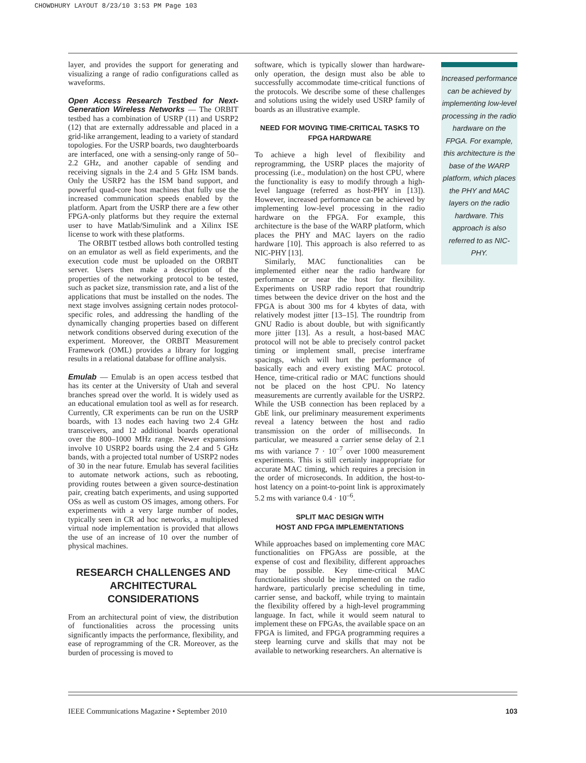CHOWDHURY LAYOUT 8/23/10 3:53 PM Page 103
layer, and provides the support for generating and visualizing a range of radio configurations called as waveforms.
Open Access Research Testbed for Next-Generation Wireless Networks — The ORBIT testbed has a combination of USRP (11) and USRP2 (12) that are externally addressable and placed in a grid-like arrangement, leading to a variety of standard topologies. For the USRP boards, two daughterboards are interfaced, one with a sensing-only range of 50–2.2 GHz, and another capable of sending and receiving signals in the 2.4 and 5 GHz ISM bands. Only the USRP2 has the ISM band support, and powerful quad-core host machines that fully use the increased communication speeds enabled by the platform. Apart from the USRP there are a few other FPGA-only platforms but they require the external user to have Matlab/Simulink and a Xilinx ISE license to work with these platforms.
The ORBIT testbed allows both controlled testing on an emulator as well as field experiments, and the execution code must be uploaded on the ORBIT server. Users then make a description of the properties of the networking protocol to be tested, such as packet size, transmission rate, and a list of the applications that must be installed on the nodes. The next stage involves assigning certain nodes protocol-specific roles, and addressing the handling of the dynamically changing properties based on different network conditions observed during execution of the experiment. Moreover, the ORBIT Measurement Framework (OML) provides a library for logging results in a relational database for offline analysis.
Emulab — Emulab is an open access testbed that has its center at the University of Utah and several branches spread over the world. It is widely used as an educational emulation tool as well as for research. Currently, CR experiments can be run on the USRP boards, with 13 nodes each having two 2.4 GHz transceivers, and 12 additional boards operational over the 800–1000 MHz range. Newer expansions involve 10 USRP2 boards using the 2.4 and 5 GHz bands, with a projected total number of USRP2 nodes of 30 in the near future. Emulab has several facilities to automate network actions, such as rebooting, providing routes between a given source-destination pair, creating batch experiments, and using supported OSs as well as custom OS images, among others. For experiments with a very large number of nodes, typically seen in CR ad hoc networks, a multiplexed virtual node implementation is provided that allows the use of an increase of 10 over the number of physical machines.
RESEARCH CHALLENGES AND
ARCHITECTURAL CONSIDERATIONS
From an architectural point of view, the distribution of functionalities across the processing units significantly impacts the performance, flexibility, and ease of reprogramming of the CR. Moreover, as the burden of processing is moved to
software, which is typically slower than hardware-only operation, the design must also be able to successfully accommodate time-critical functions of the protocols. We describe some of these challenges and solutions using the widely used USRP family of boards as an illustrative example.
NEED FOR MOVING TIME-CRITICAL TASKS TO
FPGA HARDWARE
To achieve a high level of flexibility and reprogramming, the USRP places the majority of processing (i.e., modulation) on the host CPU, where the functionality is easy to modify through a high-level language (referred as host-PHY in [13]). However, increased performance can be achieved by implementing low-level processing in the radio hardware on the FPGA. For example, this architecture is the base of the WARP platform, which places the PHY and MAC layers on the radio hardware [10]. This approach is also referred to as NIC-PHY [13].
Similarly, MAC functionalities can be implemented either near the radio hardware for performance or near the host for flexibility. Experiments on USRP radio report that roundtrip times between the device driver on the host and the FPGA is about 300 ms for 4 kbytes of data, with relatively modest jitter [13–15]. The roundtrip from GNU Radio is about double, but with significantly more jitter [13]. As a result, a host-based MAC protocol will not be able to precisely control packet timing or implement small, precise interframe spacings, which will hurt the performance of basically each and every existing MAC protocol. Hence, time-critical radio or MAC functions should not be placed on the host CPU. No latency measurements are currently available for the USRP2. While the USB connection has been replaced by a GbE link, our preliminary measurement experiments reveal a latency between the host and radio transmission on the order of milliseconds. In particular, we measured a carrier sense delay of 2.1 ms with variance 7 · 10<sup>–7</sup> over 1000 measurement experiments. This is still certainly inappropriate for accurate MAC timing, which requires a precision in the order of microseconds. In addition, the host-to-host latency on a point-to-point link is approximately 5.2 ms with variance 0.4 · 10<sup>–6</sup>.
SPLIT MAC DESIGN WITH
HOST AND FPGA IMPLEMENTATIONS
While approaches based on implementing core MAC functionalities on FPGAss are possible, at the expense of cost and flexibility, different approaches may be possible. Key time-critical MAC functionalities should be implemented on the radio hardware, particularly precise scheduling in time, carrier sense, and backoff, while trying to maintain the flexibility offered by a high-level programming language. In fact, while it would seem natural to implement these on FPGAs, the available space on an FPGA is limited, and FPGA programming requires a steep learning curve and skills that may not be available to networking researchers. An alternative is
Increased performance can be achieved by implementing low-level processing in the radio hardware on the FPGA. For example, this architecture is the base of the WARP platform, which places the PHY and MAC layers on the radio hardware. This approach is also referred to as NIC-PHY.
IEEE Communications Magazine • September 2010 103